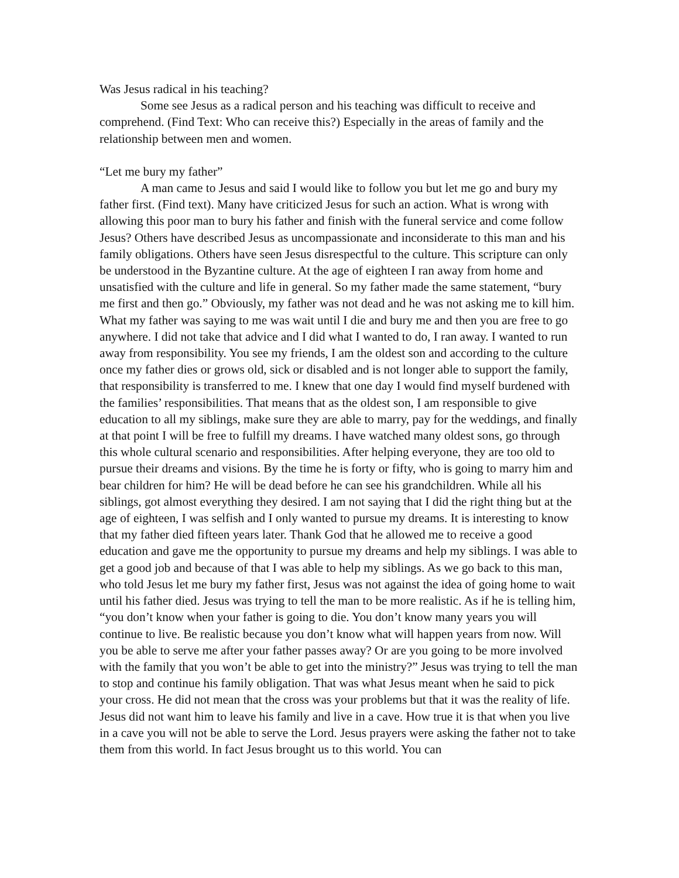Was Jesus radical in his teaching?
Some see Jesus as a radical person and his teaching was difficult to receive and comprehend. (Find Text: Who can receive this?) Especially in the areas of family and the relationship between men and women.
“Let me bury my father”
A man came to Jesus and said I would like to follow you but let me go and bury my father first. (Find text). Many have criticized Jesus for such an action. What is wrong with allowing this poor man to bury his father and finish with the funeral service and come follow Jesus? Others have described Jesus as uncompassionate and inconsiderate to this man and his family obligations. Others have seen Jesus disrespectful to the culture. This scripture can only be understood in the Byzantine culture. At the age of eighteen I ran away from home and unsatisfied with the culture and life in general. So my father made the same statement, “bury me first and then go.” Obviously, my father was not dead and he was not asking me to kill him. What my father was saying to me was wait until I die and bury me and then you are free to go anywhere. I did not take that advice and I did what I wanted to do, I ran away. I wanted to run away from responsibility. You see my friends, I am the oldest son and according to the culture once my father dies or grows old, sick or disabled and is not longer able to support the family, that responsibility is transferred to me. I knew that one day I would find myself burdened with the families’ responsibilities. That means that as the oldest son, I am responsible to give education to all my siblings, make sure they are able to marry, pay for the weddings, and finally at that point I will be free to fulfill my dreams. I have watched many oldest sons, go through this whole cultural scenario and responsibilities. After helping everyone, they are too old to pursue their dreams and visions. By the time he is forty or fifty, who is going to marry him and bear children for him? He will be dead before he can see his grandchildren. While all his siblings, got almost everything they desired. I am not saying that I did the right thing but at the age of eighteen, I was selfish and I only wanted to pursue my dreams. It is interesting to know that my father died fifteen years later. Thank God that he allowed me to receive a good education and gave me the opportunity to pursue my dreams and help my siblings. I was able to get a good job and because of that I was able to help my siblings. As we go back to this man, who told Jesus let me bury my father first, Jesus was not against the idea of going home to wait until his father died. Jesus was trying to tell the man to be more realistic. As if he is telling him, “you don’t know when your father is going to die. You don’t know many years you will continue to live. Be realistic because you don’t know what will happen years from now. Will you be able to serve me after your father passes away? Or are you going to be more involved with the family that you won’t be able to get into the ministry?” Jesus was trying to tell the man to stop and continue his family obligation. That was what Jesus meant when he said to pick your cross. He did not mean that the cross was your problems but that it was the reality of life. Jesus did not want him to leave his family and live in a cave. How true it is that when you live in a cave you will not be able to serve the Lord. Jesus prayers were asking the father not to take them from this world. In fact Jesus brought us to this world. You can